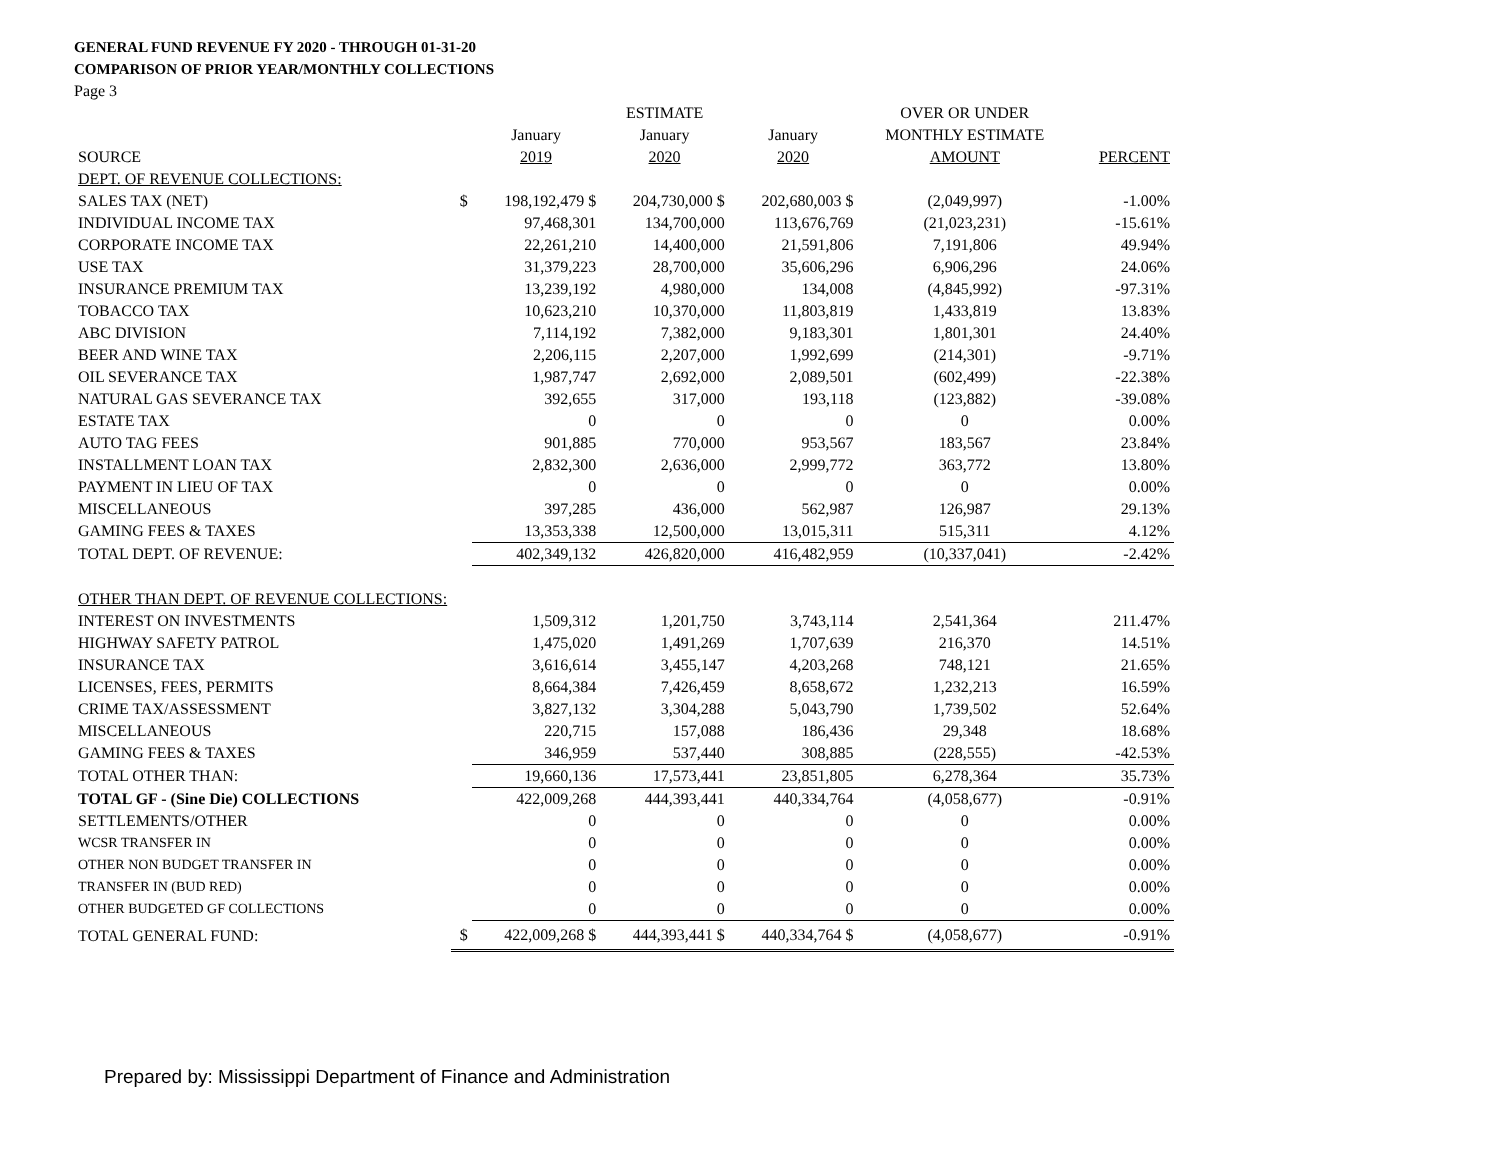GENERAL FUND REVENUE FY 2020 - THROUGH 01-31-20
COMPARISON OF PRIOR YEAR/MONTHLY COLLECTIONS
Page 3
| | | | ESTIMATE | | OVER OR UNDER | |
| --- | --- | --- | --- | --- | --- | --- |
| | | January | January | January | MONTHLY ESTIMATE | |
| SOURCE | | 2019 | 2020 | 2020 | AMOUNT | PERCENT |
| DEPT. OF REVENUE COLLECTIONS: | | | | | | |
| SALES TAX (NET) | $ | 198,192,479 $ | 204,730,000 $ | 202,680,003 $ | (2,049,997) | -1.00% |
| INDIVIDUAL INCOME TAX | | 97,468,301 | 134,700,000 | 113,676,769 | (21,023,231) | -15.61% |
| CORPORATE INCOME TAX | | 22,261,210 | 14,400,000 | 21,591,806 | 7,191,806 | 49.94% |
| USE TAX | | 31,379,223 | 28,700,000 | 35,606,296 | 6,906,296 | 24.06% |
| INSURANCE PREMIUM TAX | | 13,239,192 | 4,980,000 | 134,008 | (4,845,992) | -97.31% |
| TOBACCO TAX | | 10,623,210 | 10,370,000 | 11,803,819 | 1,433,819 | 13.83% |
| ABC DIVISION | | 7,114,192 | 7,382,000 | 9,183,301 | 1,801,301 | 24.40% |
| BEER AND WINE TAX | | 2,206,115 | 2,207,000 | 1,992,699 | (214,301) | -9.71% |
| OIL SEVERANCE TAX | | 1,987,747 | 2,692,000 | 2,089,501 | (602,499) | -22.38% |
| NATURAL GAS SEVERANCE TAX | | 392,655 | 317,000 | 193,118 | (123,882) | -39.08% |
| ESTATE TAX | | 0 | 0 | 0 | 0 | 0.00% |
| AUTO TAG FEES | | 901,885 | 770,000 | 953,567 | 183,567 | 23.84% |
| INSTALLMENT LOAN TAX | | 2,832,300 | 2,636,000 | 2,999,772 | 363,772 | 13.80% |
| PAYMENT IN LIEU OF TAX | | 0 | 0 | 0 | 0 | 0.00% |
| MISCELLANEOUS | | 397,285 | 436,000 | 562,987 | 126,987 | 29.13% |
| GAMING FEES & TAXES | | 13,353,338 | 12,500,000 | 13,015,311 | 515,311 | 4.12% |
| TOTAL DEPT. OF REVENUE: | | 402,349,132 | 426,820,000 | 416,482,959 | (10,337,041) | -2.42% |
| OTHER THAN DEPT. OF REVENUE COLLECTIONS: | | | | | | |
| INTEREST ON INVESTMENTS | | 1,509,312 | 1,201,750 | 3,743,114 | 2,541,364 | 211.47% |
| HIGHWAY SAFETY PATROL | | 1,475,020 | 1,491,269 | 1,707,639 | 216,370 | 14.51% |
| INSURANCE TAX | | 3,616,614 | 3,455,147 | 4,203,268 | 748,121 | 21.65% |
| LICENSES, FEES, PERMITS | | 8,664,384 | 7,426,459 | 8,658,672 | 1,232,213 | 16.59% |
| CRIME TAX/ASSESSMENT | | 3,827,132 | 3,304,288 | 5,043,790 | 1,739,502 | 52.64% |
| MISCELLANEOUS | | 220,715 | 157,088 | 186,436 | 29,348 | 18.68% |
| GAMING FEES & TAXES | | 346,959 | 537,440 | 308,885 | (228,555) | -42.53% |
| TOTAL OTHER THAN: | | 19,660,136 | 17,573,441 | 23,851,805 | 6,278,364 | 35.73% |
| TOTAL GF - (Sine Die) COLLECTIONS | | 422,009,268 | 444,393,441 | 440,334,764 | (4,058,677) | -0.91% |
| SETTLEMENTS/OTHER | | 0 | 0 | 0 | 0 | 0.00% |
| WCSR TRANSFER IN | | 0 | 0 | 0 | 0 | 0.00% |
| OTHER NON BUDGET TRANSFER IN | | 0 | 0 | 0 | 0 | 0.00% |
| TRANSFER IN (BUD RED) | | 0 | 0 | 0 | 0 | 0.00% |
| OTHER BUDGETED GF COLLECTIONS | | 0 | 0 | 0 | 0 | 0.00% |
| TOTAL GENERAL FUND: | $ | 422,009,268 $ | 444,393,441 $ | 440,334,764 $ | (4,058,677) | -0.91% |
Prepared by: Mississippi Department of Finance and Administration